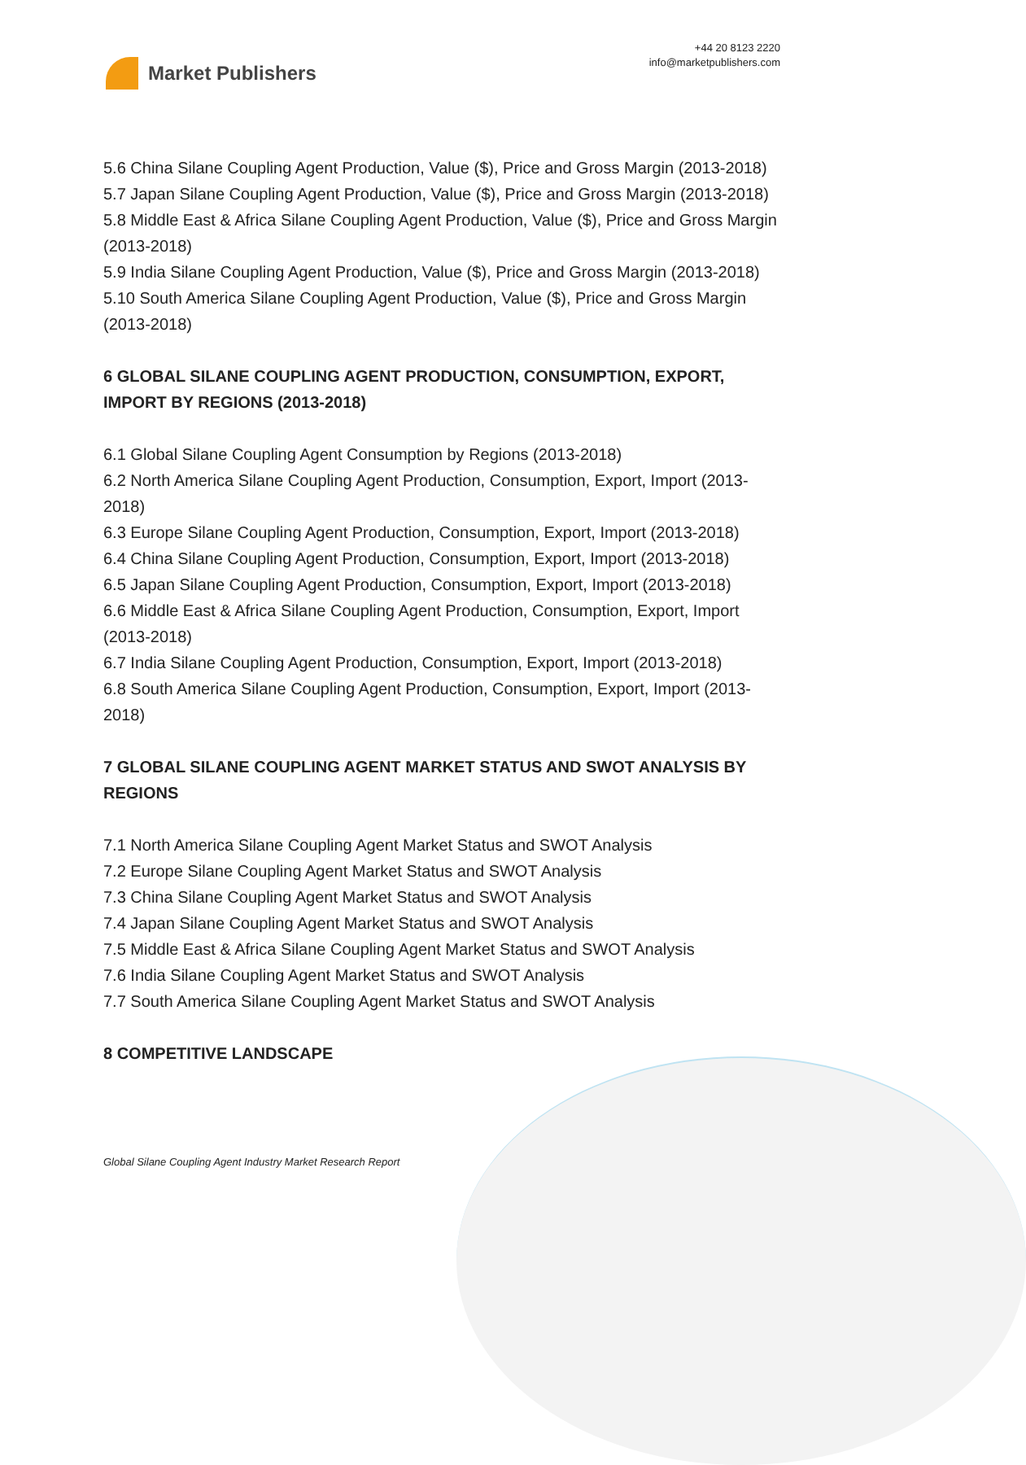Market Publishers
+44 20 8123 2220
info@marketpublishers.com
5.6 China Silane Coupling Agent Production, Value ($), Price and Gross Margin (2013-2018)
5.7 Japan Silane Coupling Agent Production, Value ($), Price and Gross Margin (2013-2018)
5.8 Middle East & Africa Silane Coupling Agent Production, Value ($), Price and Gross Margin (2013-2018)
5.9 India Silane Coupling Agent Production, Value ($), Price and Gross Margin (2013-2018)
5.10 South America Silane Coupling Agent Production, Value ($), Price and Gross Margin (2013-2018)
6 GLOBAL SILANE COUPLING AGENT PRODUCTION, CONSUMPTION, EXPORT, IMPORT BY REGIONS (2013-2018)
6.1 Global Silane Coupling Agent Consumption by Regions (2013-2018)
6.2 North America Silane Coupling Agent Production, Consumption, Export, Import (2013-2018)
6.3 Europe Silane Coupling Agent Production, Consumption, Export, Import (2013-2018)
6.4 China Silane Coupling Agent Production, Consumption, Export, Import (2013-2018)
6.5 Japan Silane Coupling Agent Production, Consumption, Export, Import (2013-2018)
6.6 Middle East & Africa Silane Coupling Agent Production, Consumption, Export, Import (2013-2018)
6.7 India Silane Coupling Agent Production, Consumption, Export, Import (2013-2018)
6.8 South America Silane Coupling Agent Production, Consumption, Export, Import (2013-2018)
7 GLOBAL SILANE COUPLING AGENT MARKET STATUS AND SWOT ANALYSIS BY REGIONS
7.1 North America Silane Coupling Agent Market Status and SWOT Analysis
7.2 Europe Silane Coupling Agent Market Status and SWOT Analysis
7.3 China Silane Coupling Agent Market Status and SWOT Analysis
7.4 Japan Silane Coupling Agent Market Status and SWOT Analysis
7.5 Middle East & Africa Silane Coupling Agent Market Status and SWOT Analysis
7.6 India Silane Coupling Agent Market Status and SWOT Analysis
7.7 South America Silane Coupling Agent Market Status and SWOT Analysis
8 COMPETITIVE LANDSCAPE
Global Silane Coupling Agent Industry Market Research Report